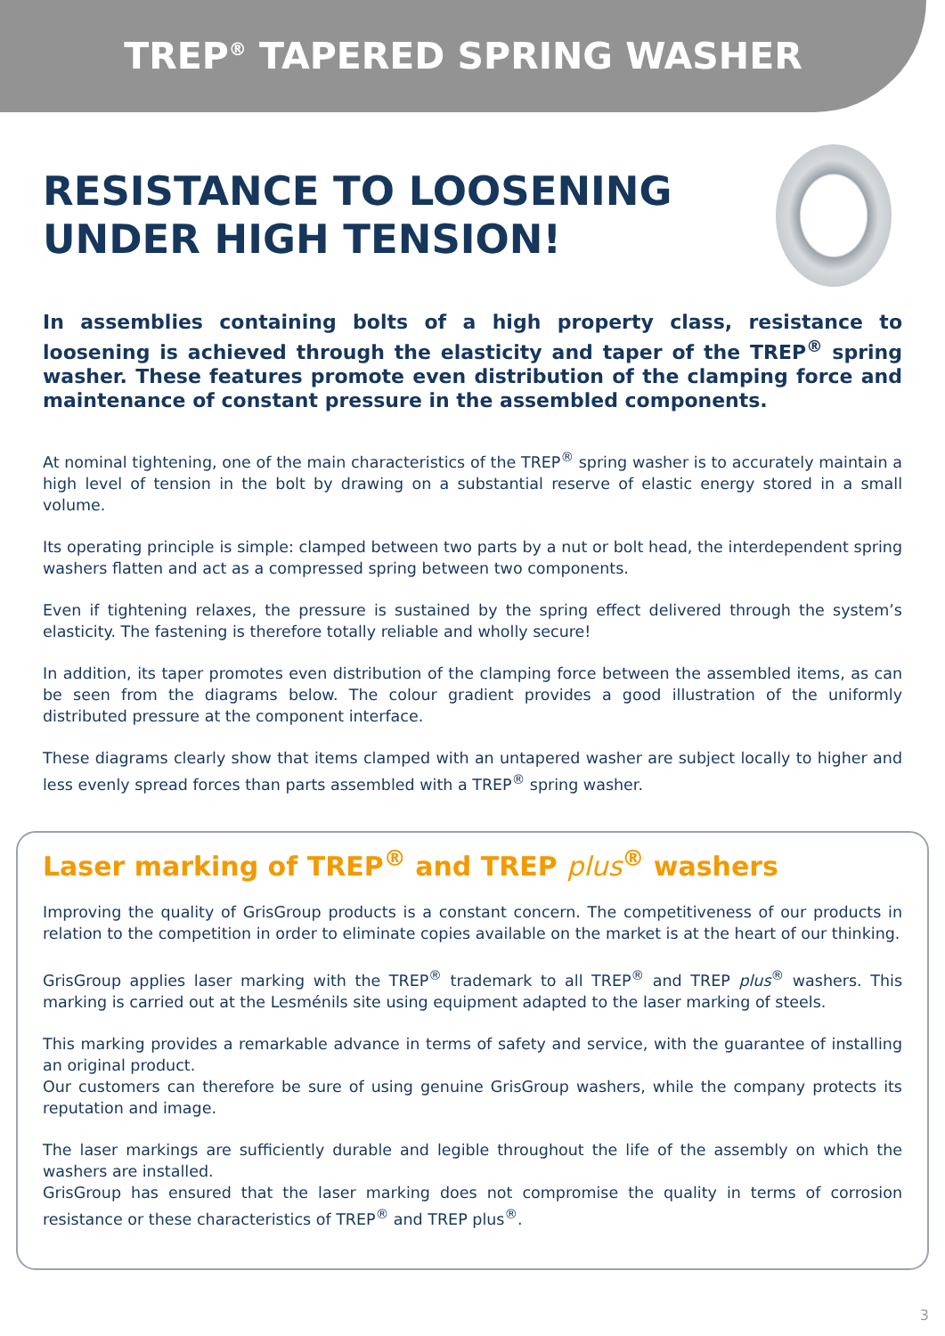TREP<sup>®</sup> TAPERED SPRING WASHER
RESISTANCE TO LOOSENING
UNDER HIGH TENSION!
In assemblies containing bolts of a high property class, resistance to loosening is achieved through the elasticity and taper of the TREP<sup>®</sup> spring washer. These features promote even distribution of the clamping force and maintenance of constant pressure in the assembled components.
At nominal tightening, one of the main characteristics of the TREP<sup>®</sup> spring washer is to accurately maintain a high level of tension in the bolt by drawing on a substantial reserve of elastic energy stored in a small volume.
Its operating principle is simple: clamped between two parts by a nut or bolt head, the interdependent spring washers flatten and act as a compressed spring between two components.
Even if tightening relaxes, the pressure is sustained by the spring effect delivered through the system’s elasticity. The fastening is therefore totally reliable and wholly secure!
In addition, its taper promotes even distribution of the clamping force between the assembled items, as can be seen from the diagrams below. The colour gradient provides a good illustration of the uniformly distributed pressure at the component interface.
These diagrams clearly show that items clamped with an untapered washer are subject locally to higher and less evenly spread forces than parts assembled with a TREP<sup>®</sup> spring washer.
Laser marking of TREP<sup>®</sup> and TREP plus<sup>®</sup> washers
Improving the quality of GrisGroup products is a constant concern. The competitiveness of our products in relation to the competition in order to eliminate copies available on the market is at the heart of our thinking.
GrisGroup applies laser marking with the TREP<sup>®</sup> trademark to all TREP<sup>®</sup> and TREP plus<sup>®</sup> washers. This marking is carried out at the Lesménils site using equipment adapted to the laser marking of steels.
This marking provides a remarkable advance in terms of safety and service, with the guarantee of installing an original product.
Our customers can therefore be sure of using genuine GrisGroup washers, while the company protects its reputation and image.
The laser markings are sufficiently durable and legible throughout the life of the assembly on which the washers are installed.
GrisGroup has ensured that the laser marking does not compromise the quality in terms of corrosion resistance or these characteristics of TREP<sup>®</sup> and TREP plus<sup>®</sup>.
3